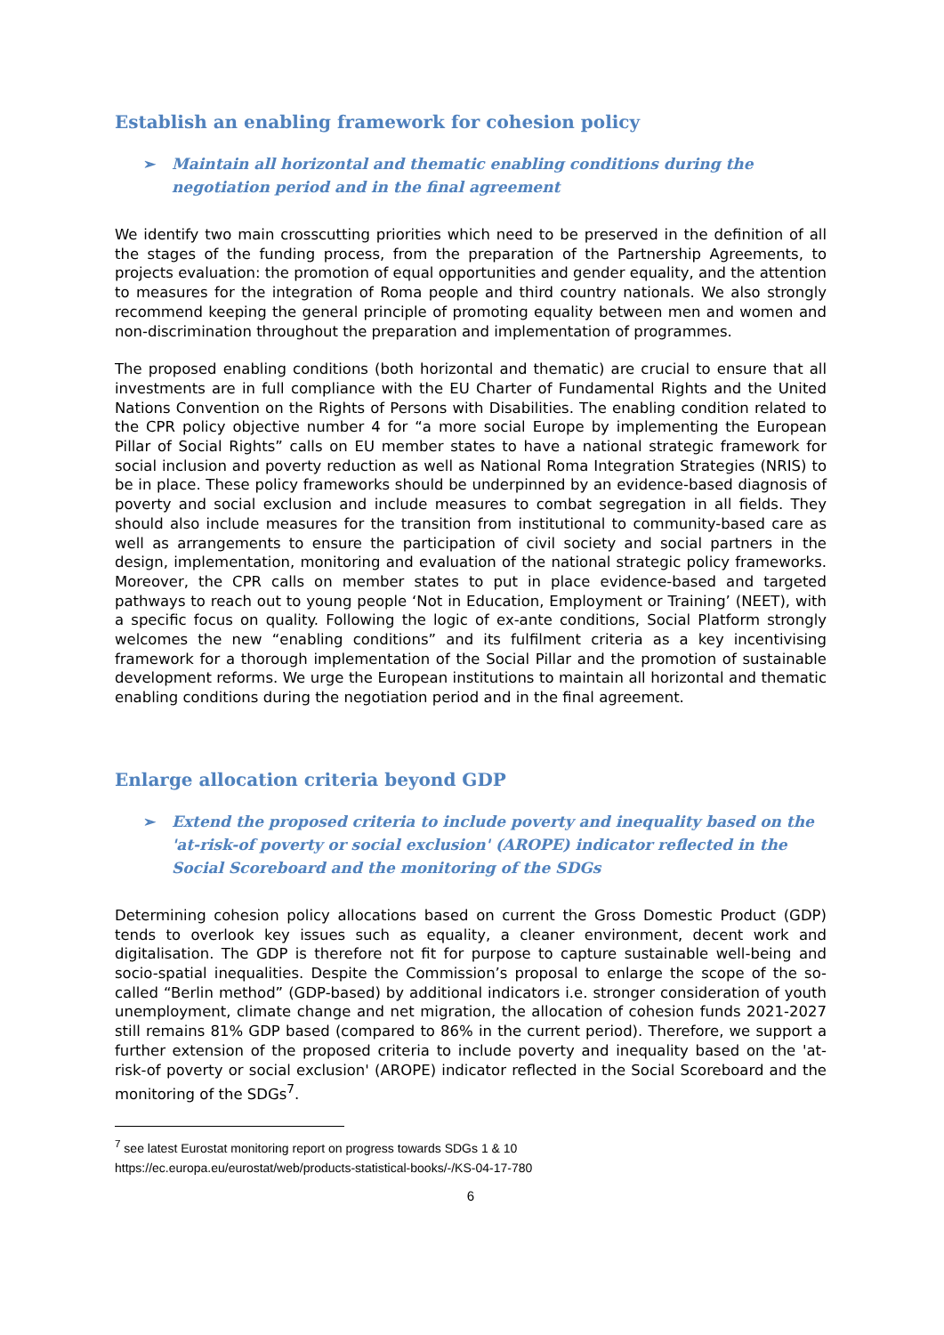Establish an enabling framework for cohesion policy
➢ Maintain all horizontal and thematic enabling conditions during the negotiation period and in the final agreement
We identify two main crosscutting priorities which need to be preserved in the definition of all the stages of the funding process, from the preparation of the Partnership Agreements, to projects evaluation: the promotion of equal opportunities and gender equality, and the attention to measures for the integration of Roma people and third country nationals. We also strongly recommend keeping the general principle of promoting equality between men and women and non-discrimination throughout the preparation and implementation of programmes.
The proposed enabling conditions (both horizontal and thematic) are crucial to ensure that all investments are in full compliance with the EU Charter of Fundamental Rights and the United Nations Convention on the Rights of Persons with Disabilities. The enabling condition related to the CPR policy objective number 4 for “a more social Europe by implementing the European Pillar of Social Rights” calls on EU member states to have a national strategic framework for social inclusion and poverty reduction as well as National Roma Integration Strategies (NRIS) to be in place. These policy frameworks should be underpinned by an evidence-based diagnosis of poverty and social exclusion and include measures to combat segregation in all fields. They should also include measures for the transition from institutional to community-based care as well as arrangements to ensure the participation of civil society and social partners in the design, implementation, monitoring and evaluation of the national strategic policy frameworks. Moreover, the CPR calls on member states to put in place evidence-based and targeted pathways to reach out to young people ‘Not in Education, Employment or Training’ (NEET), with a specific focus on quality. Following the logic of ex-ante conditions, Social Platform strongly welcomes the new “enabling conditions” and its fulfilment criteria as a key incentivising framework for a thorough implementation of the Social Pillar and the promotion of sustainable development reforms. We urge the European institutions to maintain all horizontal and thematic enabling conditions during the negotiation period and in the final agreement.
Enlarge allocation criteria beyond GDP
➢ Extend the proposed criteria to include poverty and inequality based on the 'at-risk-of poverty or social exclusion' (AROPE) indicator reflected in the Social Scoreboard and the monitoring of the SDGs
Determining cohesion policy allocations based on current the Gross Domestic Product (GDP) tends to overlook key issues such as equality, a cleaner environment, decent work and digitalisation. The GDP is therefore not fit for purpose to capture sustainable well-being and socio-spatial inequalities. Despite the Commission’s proposal to enlarge the scope of the so-called “Berlin method” (GDP-based) by additional indicators i.e. stronger consideration of youth unemployment, climate change and net migration, the allocation of cohesion funds 2021-2027 still remains 81% GDP based (compared to 86% in the current period). Therefore, we support a further extension of the proposed criteria to include poverty and inequality based on the 'at-risk-of poverty or social exclusion' (AROPE) indicator reflected in the Social Scoreboard and the monitoring of the SDGs<sup>7</sup>.
<sup>7</sup> see latest Eurostat monitoring report on progress towards SDGs 1 & 10
https://ec.europa.eu/eurostat/web/products-statistical-books/-/KS-04-17-780
6